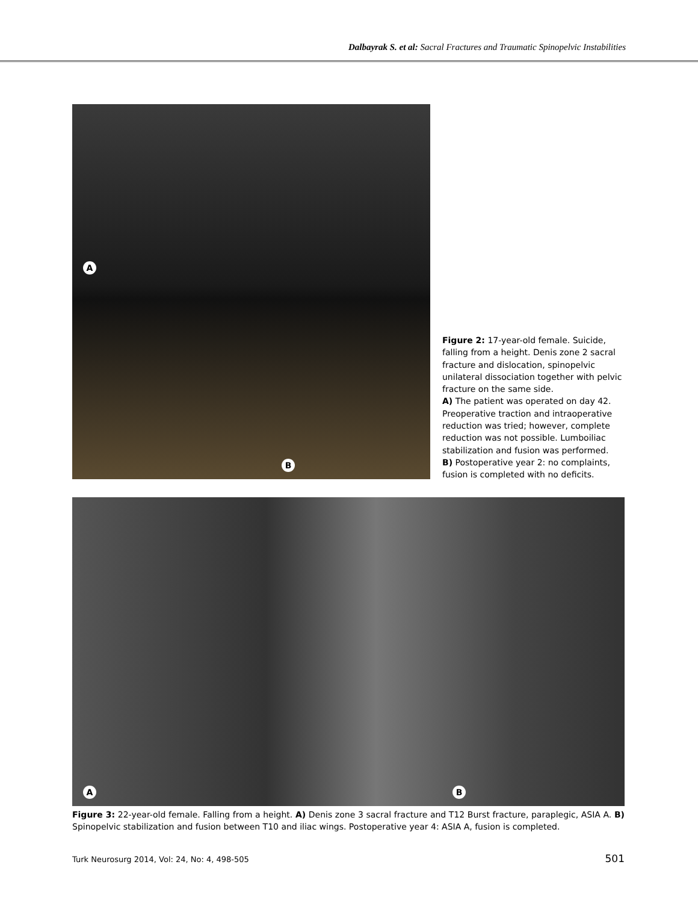Dalbayrak S. et al: Sacral Fractures and Traumatic Spinopelvic Instabilities
A
B
Figure 2: 17-year-old female. Suicide, falling from a height. Denis zone 2 sacral fracture and dislocation, spinopelvic unilateral dissociation together with pelvic fracture on the same side.
A) The patient was operated on day 42. Preoperative traction and intraoperative reduction was tried; however, complete reduction was not possible. Lumboiliac stabilization and fusion was performed.
B) Postoperative year 2: no complaints, fusion is completed with no deficits.
A B
Figure 3: 22-year-old female. Falling from a height. A) Denis zone 3 sacral fracture and T12 Burst fracture, paraplegic, ASIA A. B) Spinopelvic stabilization and fusion between T10 and iliac wings. Postoperative year 4: ASIA A, fusion is completed.
Turk Neurosurg 2014, Vol: 24, No: 4, 498-505 501